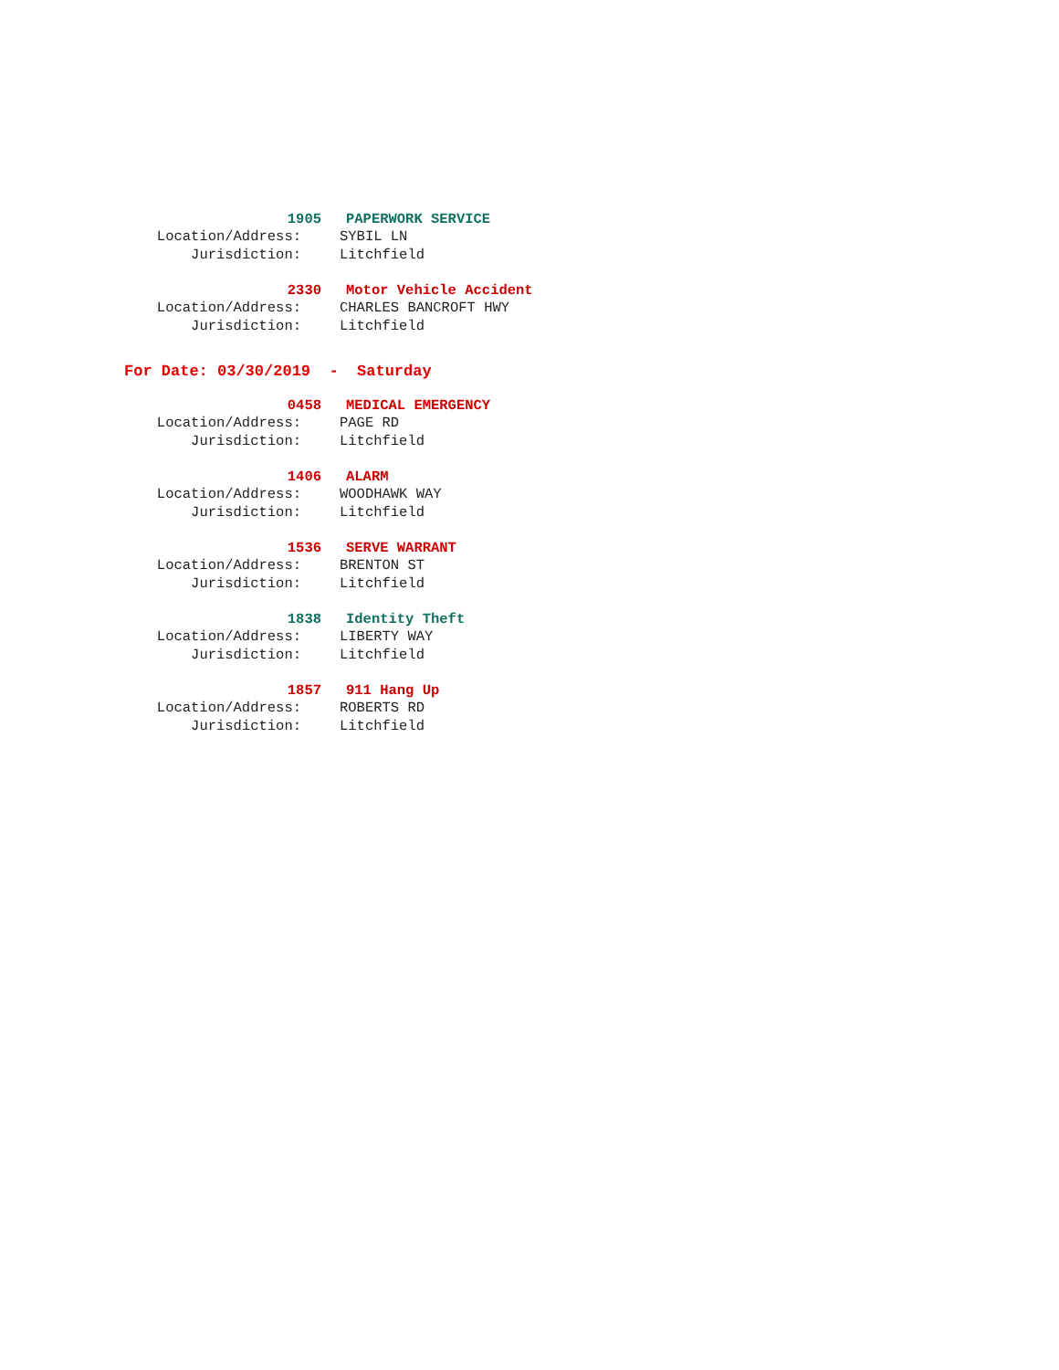1905 PAPERWORK SERVICE
Location/Address: SYBIL LN
Jurisdiction: Litchfield
2330 Motor Vehicle Accident
Location/Address: CHARLES BANCROFT HWY
Jurisdiction: Litchfield
For Date: 03/30/2019 - Saturday
0458 MEDICAL EMERGENCY
Location/Address: PAGE RD
Jurisdiction: Litchfield
1406 ALARM
Location/Address: WOODHAWK WAY
Jurisdiction: Litchfield
1536 SERVE WARRANT
Location/Address: BRENTON ST
Jurisdiction: Litchfield
1838 Identity Theft
Location/Address: LIBERTY WAY
Jurisdiction: Litchfield
1857 911 Hang Up
Location/Address: ROBERTS RD
Jurisdiction: Litchfield